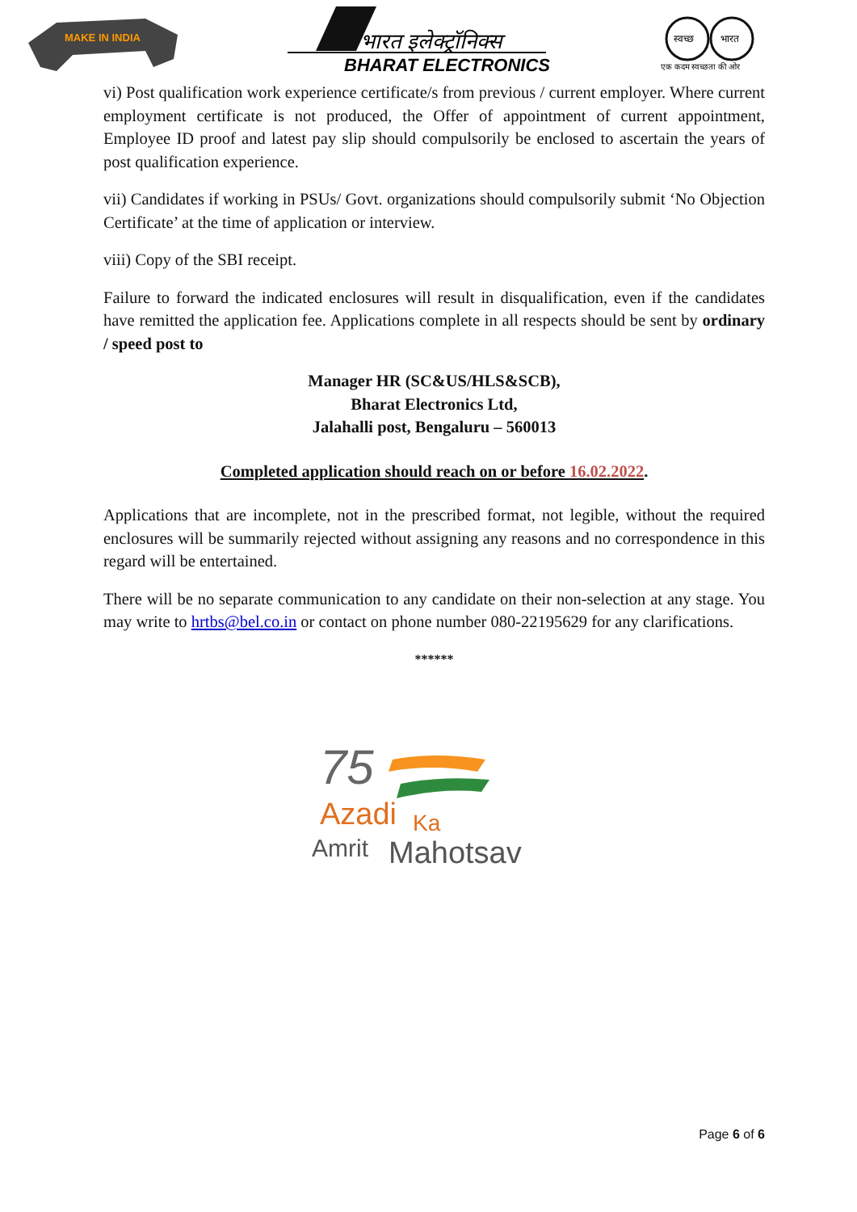MAKE IN INDIA
भारत इलेक्ट्रॉनिक्स
BHARAT ELECTRONICS
स्वच्छ
भारत
एक कदम स्वच्छता की ओर
vi) Post qualification work experience certificate/s from previous / current employer. Where current employment certificate is not produced, the Offer of appointment of current appointment, Employee ID proof and latest pay slip should compulsorily be enclosed to ascertain the years of post qualification experience.
vii) Candidates if working in PSUs/ Govt. organizations should compulsorily submit ‘No Objection Certificate’ at the time of application or interview.
viii) Copy of the SBI receipt.
Failure to forward the indicated enclosures will result in disqualification, even if the candidates have remitted the application fee. Applications complete in all respects should be sent by ordinary / speed post to
Manager HR (SC&US/HLS&SCB),
Bharat Electronics Ltd,
Jalahalli post, Bengaluru – 560013
Completed application should reach on or before 16.02.2022.
Applications that are incomplete, not in the prescribed format, not legible, without the required enclosures will be summarily rejected without assigning any reasons and no correspondence in this regard will be entertained.
There will be no separate communication to any candidate on their non-selection at any stage. You may write to hrtbs@bel.co.in or contact on phone number 080-22195629 for any clarifications.
******
75
Azadi
Ka
Amrit
Mahotsav
Page 6 of 6